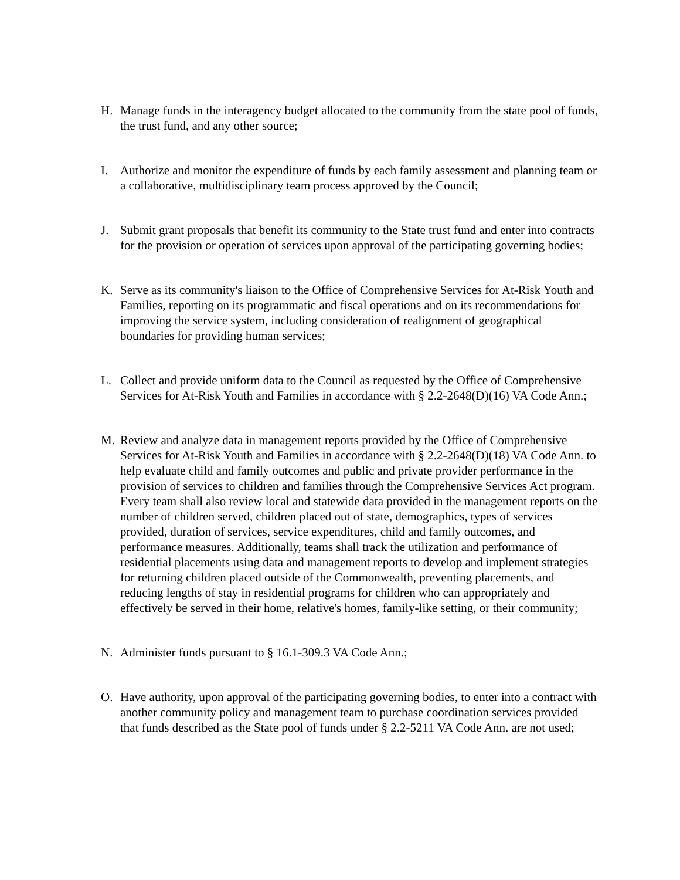H. Manage funds in the interagency budget allocated to the community from the state pool of funds, the trust fund, and any other source;
I. Authorize and monitor the expenditure of funds by each family assessment and planning team or a collaborative, multidisciplinary team process approved by the Council;
J. Submit grant proposals that benefit its community to the State trust fund and enter into contracts for the provision or operation of services upon approval of the participating governing bodies;
K. Serve as its community's liaison to the Office of Comprehensive Services for At-Risk Youth and Families, reporting on its programmatic and fiscal operations and on its recommendations for improving the service system, including consideration of realignment of geographical boundaries for providing human services;
L. Collect and provide uniform data to the Council as requested by the Office of Comprehensive Services for At-Risk Youth and Families in accordance with § 2.2-2648(D)(16) VA Code Ann.;
M. Review and analyze data in management reports provided by the Office of Comprehensive Services for At-Risk Youth and Families in accordance with § 2.2-2648(D)(18) VA Code Ann. to help evaluate child and family outcomes and public and private provider performance in the provision of services to children and families through the Comprehensive Services Act program. Every team shall also review local and statewide data provided in the management reports on the number of children served, children placed out of state, demographics, types of services provided, duration of services, service expenditures, child and family outcomes, and performance measures. Additionally, teams shall track the utilization and performance of residential placements using data and management reports to develop and implement strategies for returning children placed outside of the Commonwealth, preventing placements, and reducing lengths of stay in residential programs for children who can appropriately and effectively be served in their home, relative's homes, family-like setting, or their community;
N. Administer funds pursuant to § 16.1-309.3 VA Code Ann.;
O. Have authority, upon approval of the participating governing bodies, to enter into a contract with another community policy and management team to purchase coordination services provided that funds described as the State pool of funds under § 2.2-5211 VA Code Ann. are not used;